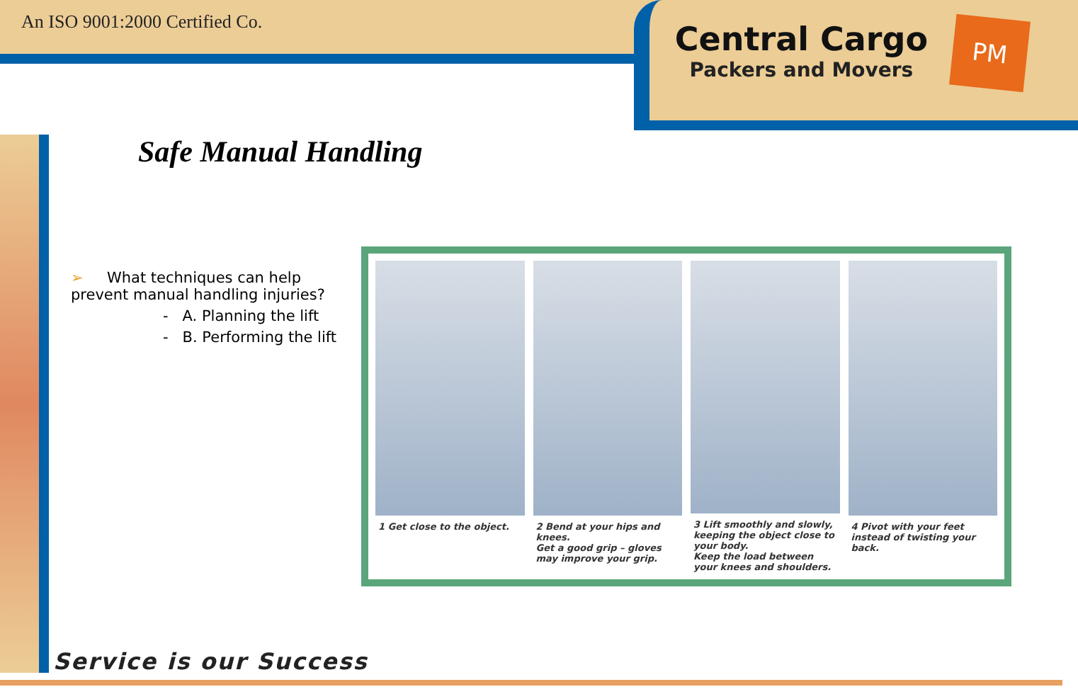An ISO 9001:2000 Certified Co.
Central Cargo
Packers and Movers
PM
Safe Manual Handling
➢ What techniques can help prevent manual handling injuries?
- A. Planning the lift
- B. Performing the lift
1 Get close to the object. 2 Bend at your hips and knees.
Get a good grip – gloves may improve your grip.
3 Lift smoothly and slowly, keeping the object close to your body.
Keep the load between your knees and shoulders.
4 Pivot with your feet instead of twisting your back.
Service is our Success